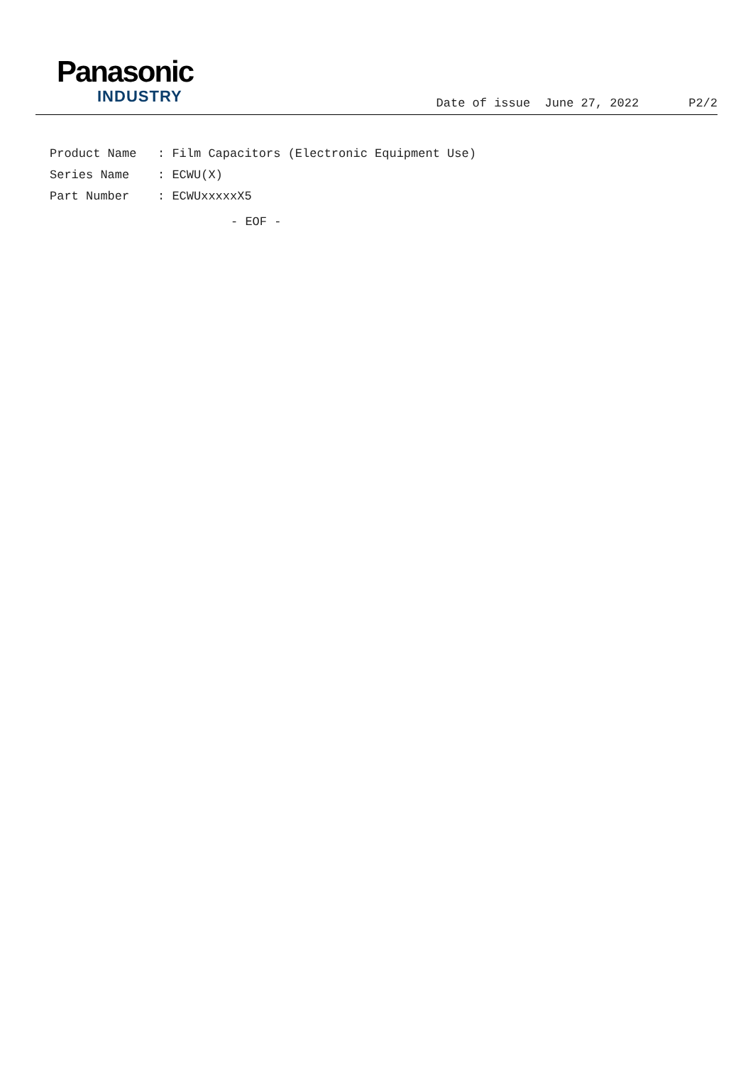Panasonic
INDUSTRY
Date of issue June 27, 2022 P2/2
Product Name: Film Capacitors (Electronic Equipment Use)
Series Name: ECWU(X)
Part Number: ECWUxxxxxX5
- EOF -